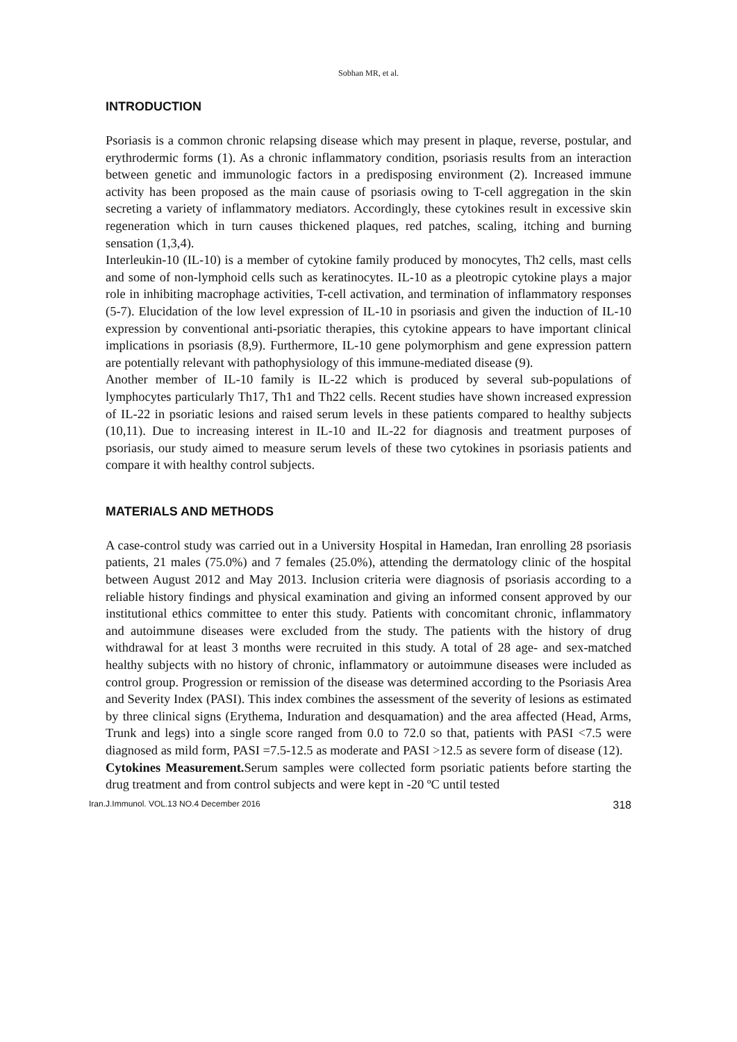Sobhan MR, et al.
INTRODUCTION
Psoriasis is a common chronic relapsing disease which may present in plaque, reverse, postular, and erythrodermic forms (1). As a chronic inflammatory condition, psoriasis results from an interaction between genetic and immunologic factors in a predisposing environment (2). Increased immune activity has been proposed as the main cause of psoriasis owing to T-cell aggregation in the skin secreting a variety of inflammatory mediators. Accordingly, these cytokines result in excessive skin regeneration which in turn causes thickened plaques, red patches, scaling, itching and burning sensation (1,3,4).
Interleukin-10 (IL-10) is a member of cytokine family produced by monocytes, Th2 cells, mast cells and some of non-lymphoid cells such as keratinocytes. IL-10 as a pleotropic cytokine plays a major role in inhibiting macrophage activities, T-cell activation, and termination of inflammatory responses (5-7). Elucidation of the low level expression of IL-10 in psoriasis and given the induction of IL-10 expression by conventional anti-psoriatic therapies, this cytokine appears to have important clinical implications in psoriasis (8,9). Furthermore, IL-10 gene polymorphism and gene expression pattern are potentially relevant with pathophysiology of this immune-mediated disease (9).
Another member of IL-10 family is IL-22 which is produced by several sub-populations of lymphocytes particularly Th17, Th1 and Th22 cells. Recent studies have shown increased expression of IL-22 in psoriatic lesions and raised serum levels in these patients compared to healthy subjects (10,11). Due to increasing interest in IL-10 and IL-22 for diagnosis and treatment purposes of psoriasis, our study aimed to measure serum levels of these two cytokines in psoriasis patients and compare it with healthy control subjects.
MATERIALS AND METHODS
A case-control study was carried out in a University Hospital in Hamedan, Iran enrolling 28 psoriasis patients, 21 males (75.0%) and 7 females (25.0%), attending the dermatology clinic of the hospital between August 2012 and May 2013. Inclusion criteria were diagnosis of psoriasis according to a reliable history findings and physical examination and giving an informed consent approved by our institutional ethics committee to enter this study. Patients with concomitant chronic, inflammatory and autoimmune diseases were excluded from the study. The patients with the history of drug withdrawal for at least 3 months were recruited in this study. A total of 28 age- and sex-matched healthy subjects with no history of chronic, inflammatory or autoimmune diseases were included as control group. Progression or remission of the disease was determined according to the Psoriasis Area and Severity Index (PASI). This index combines the assessment of the severity of lesions as estimated by three clinical signs (Erythema, Induration and desquamation) and the area affected (Head, Arms, Trunk and legs) into a single score ranged from 0.0 to 72.0 so that, patients with PASI <7.5 were diagnosed as mild form, PASI =7.5-12.5 as moderate and PASI >12.5 as severe form of disease (12).
Cytokines Measurement. Serum samples were collected form psoriatic patients before starting the drug treatment and from control subjects and were kept in -20 ºC until tested
Iran.J.Immunol. VOL.13 NO.4 December 2016 318